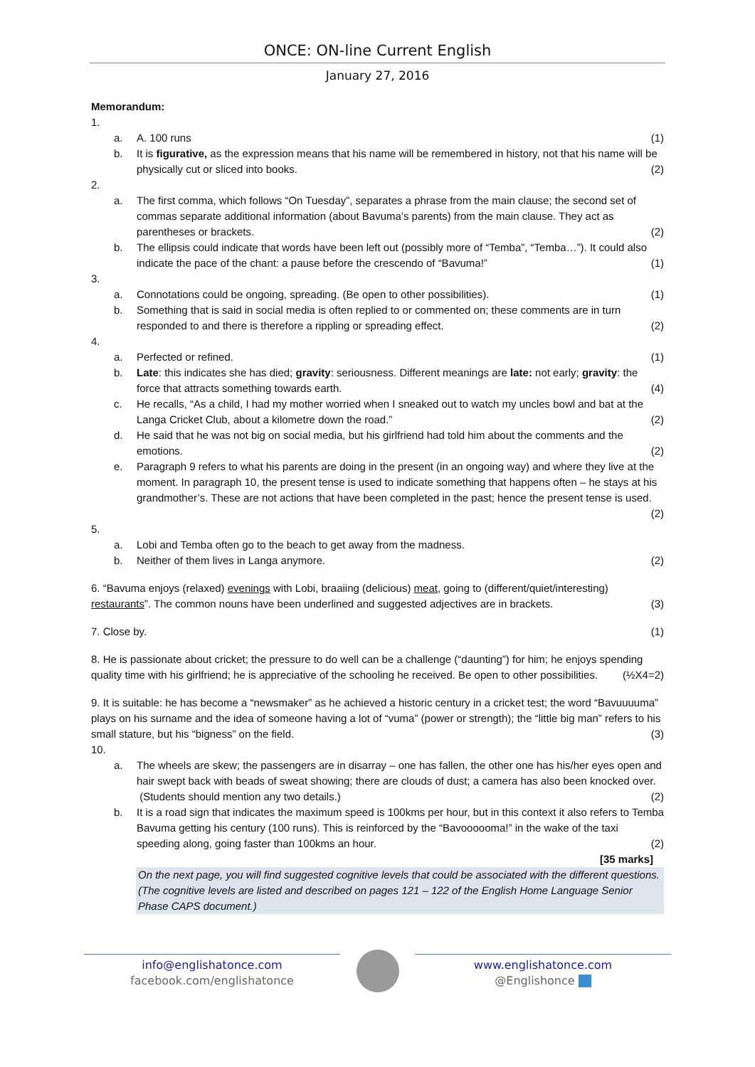ONCE: ON-line Current English
January 27, 2016
Memorandum:
1.
a. A. 100 runs (1)
b. It is figurative, as the expression means that his name will be remembered in history, not that his name will be physically cut or sliced into books. (2)
2.
a. The first comma, which follows “On Tuesday”, separates a phrase from the main clause; the second set of commas separate additional information (about Bavuma’s parents) from the main clause. They act as parentheses or brackets. (2)
b. The ellipsis could indicate that words have been left out (possibly more of “Temba”, “Temba…”). It could also indicate the pace of the chant: a pause before the crescendo of “Bavuma!” (1)
3.
a. Connotations could be ongoing, spreading. (Be open to other possibilities). (1)
b. Something that is said in social media is often replied to or commented on; these comments are in turn responded to and there is therefore a rippling or spreading effect. (2)
4.
a. Perfected or refined. (1)
b. Late: this indicates she has died; gravity: seriousness. Different meanings are late: not early; gravity: the force that attracts something towards earth. (4)
c. He recalls, “As a child, I had my mother worried when I sneaked out to watch my uncles bowl and bat at the Langa Cricket Club, about a kilometre down the road.” (2)
d. He said that he was not big on social media, but his girlfriend had told him about the comments and the emotions. (2)
e. Paragraph 9 refers to what his parents are doing in the present (in an ongoing way) and where they live at the moment. In paragraph 10, the present tense is used to indicate something that happens often – he stays at his grandmother’s. These are not actions that have been completed in the past; hence the present tense is used. (2)
5.
a. Lobi and Temba often go to the beach to get away from the madness.
b. Neither of them lives in Langa anymore. (2)
6. “Bavuma enjoys (relaxed) evenings with Lobi, braaiing (delicious) meat, going to (different/quiet/interesting) restaurants”. The common nouns have been underlined and suggested adjectives are in brackets. (3)
7. Close by. (1)
8. He is passionate about cricket; the pressure to do well can be a challenge (“daunting”) for him; he enjoys spending quality time with his girlfriend; he is appreciative of the schooling he received. Be open to other possibilities. (½X4=2)
9. It is suitable: he has become a “newsmaker” as he achieved a historic century in a cricket test; the word “Bavuuuuma” plays on his surname and the idea of someone having a lot of “vuma” (power or strength); the “little big man” refers to his small stature, but his “bigness” on the field. (3)
10.
a. The wheels are skew; the passengers are in disarray – one has fallen, the other one has his/her eyes open and hair swept back with beads of sweat showing; there are clouds of dust; a camera has also been knocked over. (Students should mention any two details.) (2)
b. It is a road sign that indicates the maximum speed is 100kms per hour, but in this context it also refers to Temba Bavuma getting his century (100 runs). This is reinforced by the “Bavoooooma!” in the wake of the taxi speeding along, going faster than 100kms an hour. (2)
[35 marks]
On the next page, you will find suggested cognitive levels that could be associated with the different questions. (The cognitive levels are listed and described on pages 121 – 122 of the English Home Language Senior Phase CAPS document.)
info@englishatonce.com
facebook.com/englishatonce
www.englishatonce.com
@Englishonce